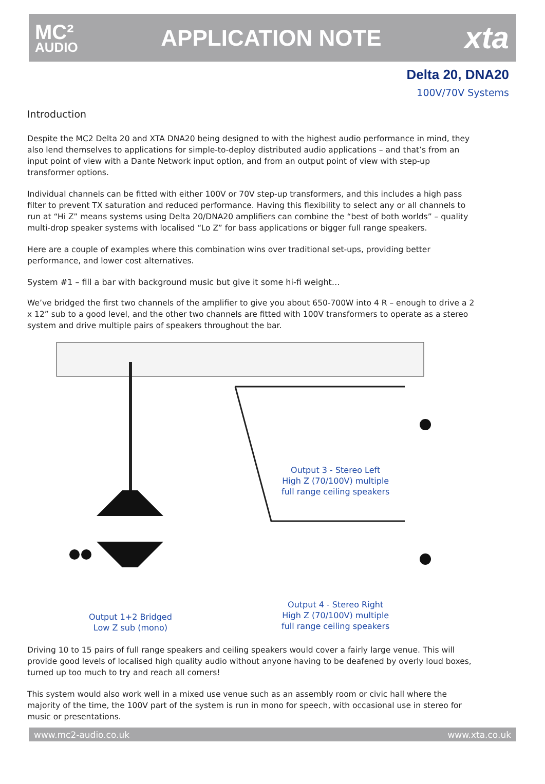MC²
AUDIO
APPLICATION NOTE
xta
Delta 20, DNA20
100V/70V Systems
Introduction
Despite the MC2 Delta 20 and XTA DNA20 being designed to with the highest audio performance in mind, they also lend themselves to applications for simple-to-deploy distributed audio applications – and that’s from an input point of view with a Dante Network input option, and from an output point of view with step-up transformer options.
Individual channels can be fitted with either 100V or 70V step-up transformers, and this includes a high pass filter to prevent TX saturation and reduced performance. Having this flexibility to select any or all channels to run at “Hi Z” means systems using Delta 20/DNA20 amplifiers can combine the “best of both worlds” – quality multi-drop speaker systems with localised “Lo Z” for bass applications or bigger full range speakers.
Here are a couple of examples where this combination wins over traditional set-ups, providing better performance, and lower cost alternatives.
System #1 – fill a bar with background music but give it some hi-fi weight…
We’ve bridged the first two channels of the amplifier to give you about 650-700W into 4 R – enough to drive a 2 x 12” sub to a good level, and the other two channels are fitted with 100V transformers to operate as a stereo system and drive multiple pairs of speakers throughout the bar.
Output 3 - Stereo Left
High Z (70/100V) multiple
full range ceiling speakers
Output 4 - Stereo Right
High Z (70/100V) multiple
full range ceiling speakers
Output 1+2 Bridged
Low Z sub (mono)
Driving 10 to 15 pairs of full range speakers and ceiling speakers would cover a fairly large venue. This will provide good levels of localised high quality audio without anyone having to be deafened by overly loud boxes, turned up too much to try and reach all corners!
This system would also work well in a mixed use venue such as an assembly room or civic hall where the majority of the time, the 100V part of the system is run in mono for speech, with occasional use in stereo for music or presentations.
www.mc2-audio.co.uk www.xta.co.uk